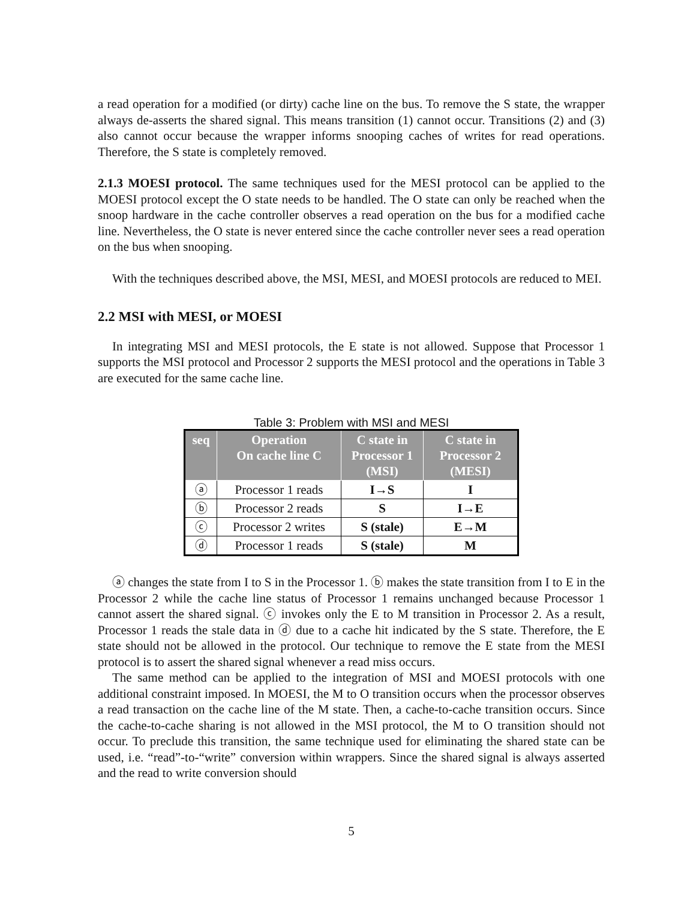a read operation for a modified (or dirty) cache line on the bus. To remove the S state, the wrapper always de-asserts the shared signal. This means transition (1) cannot occur. Transitions (2) and (3) also cannot occur because the wrapper informs snooping caches of writes for read operations. Therefore, the S state is completely removed.
2.1.3 MOESI protocol. The same techniques used for the MESI protocol can be applied to the MOESI protocol except the O state needs to be handled. The O state can only be reached when the snoop hardware in the cache controller observes a read operation on the bus for a modified cache line. Nevertheless, the O state is never entered since the cache controller never sees a read operation on the bus when snooping.
With the techniques described above, the MSI, MESI, and MOESI protocols are reduced to MEI.
2.2 MSI with MESI, or MOESI
In integrating MSI and MESI protocols, the E state is not allowed. Suppose that Processor 1 supports the MSI protocol and Processor 2 supports the MESI protocol and the operations in Table 3 are executed for the same cache line.
Table 3: Problem with MSI and MESI
| seq | Operation On cache line C | C state in Processor 1 (MSI) | C state in Processor 2 (MESI) |
| --- | --- | --- | --- |
| ⓐ | Processor 1 reads | I→S | I |
| ⓑ | Processor 2 reads | S | I→E |
| ⓒ | Processor 2 writes | S (stale) | E→M |
| ⓓ | Processor 1 reads | S (stale) | M |
ⓐ changes the state from I to S in the Processor 1. ⓑ makes the state transition from I to E in the Processor 2 while the cache line status of Processor 1 remains unchanged because Processor 1 cannot assert the shared signal. ⓒ invokes only the E to M transition in Processor 2. As a result, Processor 1 reads the stale data in ⓓ due to a cache hit indicated by the S state. Therefore, the E state should not be allowed in the protocol. Our technique to remove the E state from the MESI protocol is to assert the shared signal whenever a read miss occurs.
The same method can be applied to the integration of MSI and MOESI protocols with one additional constraint imposed. In MOESI, the M to O transition occurs when the processor observes a read transaction on the cache line of the M state. Then, a cache-to-cache transition occurs. Since the cache-to-cache sharing is not allowed in the MSI protocol, the M to O transition should not occur. To preclude this transition, the same technique used for eliminating the shared state can be used, i.e. “read”-to-“write” conversion within wrappers. Since the shared signal is always asserted and the read to write conversion should
5